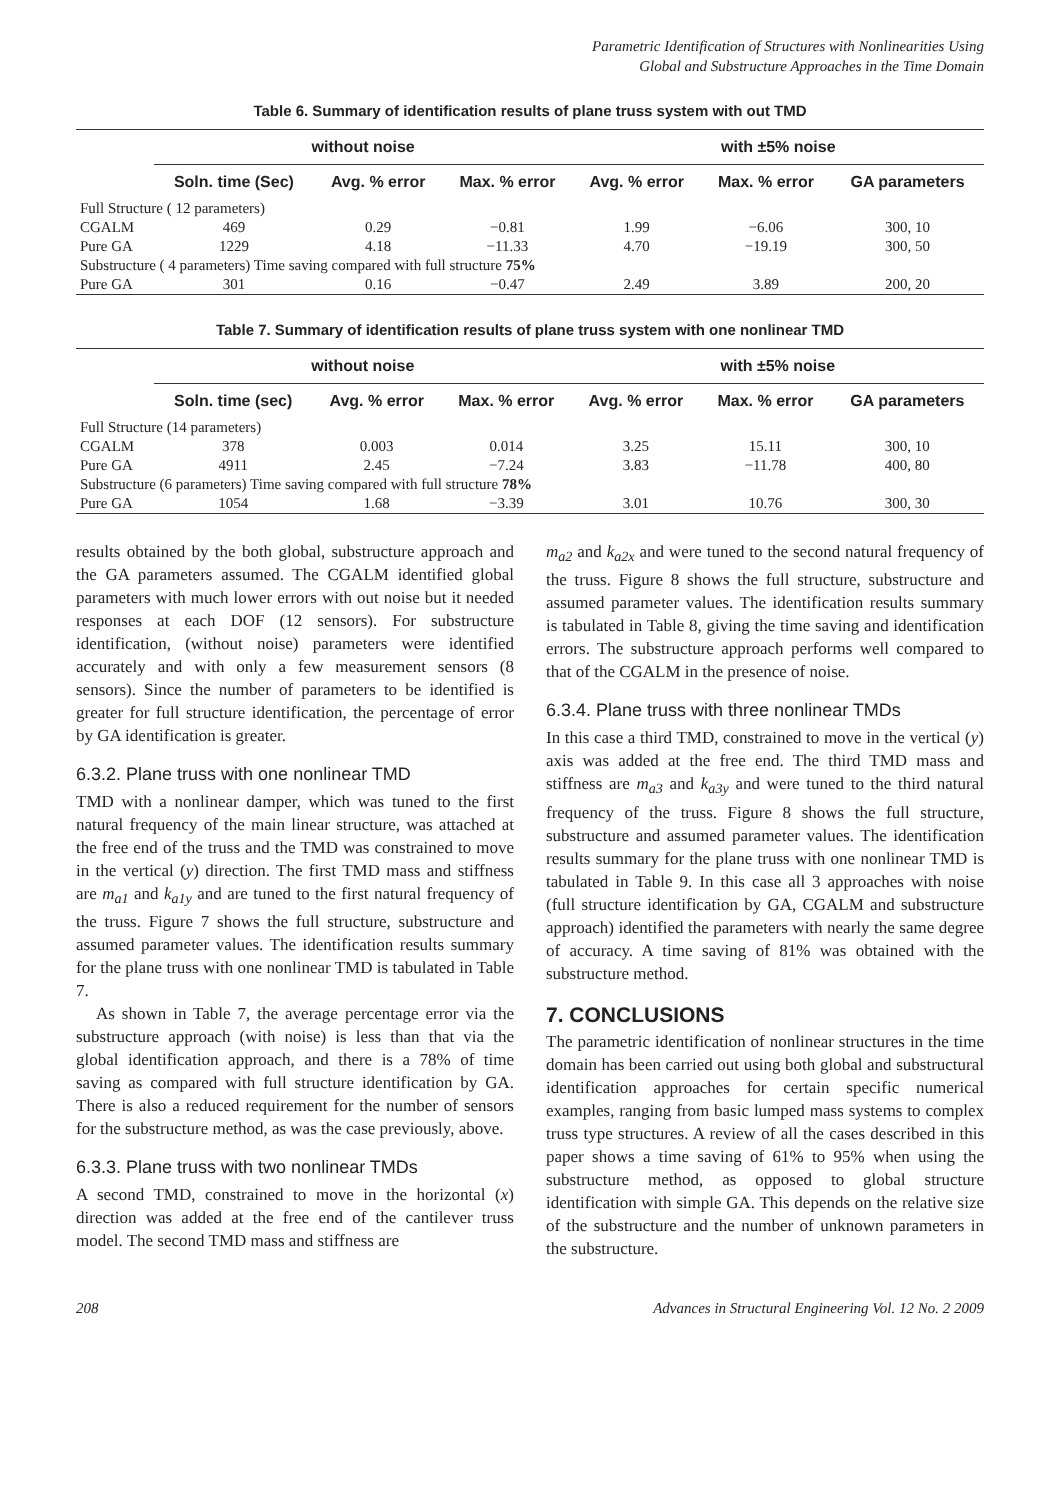Parametric Identification of Structures with Nonlinearities Using
Global and Substructure Approaches in the Time Domain
Table 6. Summary of identification results of plane truss system with out TMD
| | without noise | | | with ±5% noise | | |
| --- | --- | --- | --- | --- | --- | --- |
| | Soln. time (Sec) | Avg. % error | Max. % error | Avg. % error | Max. % error | GA parameters |
| Full Structure ( 12 parameters) | | | | | | |
| CGALM | 469 | 0.29 | −0.81 | 1.99 | −6.06 | 300, 10 |
| Pure GA | 1229 | 4.18 | −11.33 | 4.70 | −19.19 | 300, 50 |
| Substructure ( 4 parameters) Time saving compared with full structure 75% | | | | | | |
| Pure GA | 301 | 0.16 | −0.47 | 2.49 | 3.89 | 200, 20 |
Table 7. Summary of identification results of plane truss system with one nonlinear TMD
| | without noise | | | with ±5% noise | | |
| --- | --- | --- | --- | --- | --- | --- |
| | Soln. time (sec) | Avg. % error | Max. % error | Avg. % error | Max. % error | GA parameters |
| Full Structure (14 parameters) | | | | | | |
| CGALM | 378 | 0.003 | 0.014 | 3.25 | 15.11 | 300, 10 |
| Pure GA | 4911 | 2.45 | −7.24 | 3.83 | −11.78 | 400, 80 |
| Substructure (6 parameters) Time saving compared with full structure 78% | | | | | | |
| Pure GA | 1054 | 1.68 | −3.39 | 3.01 | 10.76 | 300, 30 |
results obtained by the both global, substructure approach and the GA parameters assumed. The CGALM identified global parameters with much lower errors with out noise but it needed responses at each DOF (12 sensors). For substructure identification, (without noise) parameters were identified accurately and with only a few measurement sensors (8 sensors). Since the number of parameters to be identified is greater for full structure identification, the percentage of error by GA identification is greater.
6.3.2. Plane truss with one nonlinear TMD
TMD with a nonlinear damper, which was tuned to the first natural frequency of the main linear structure, was attached at the free end of the truss and the TMD was constrained to move in the vertical (y) direction. The first TMD mass and stiffness are m<sub>a1</sub> and k<sub>a1y</sub> and are tuned to the first natural frequency of the truss. Figure 7 shows the full structure, substructure and assumed parameter values. The identification results summary for the plane truss with one nonlinear TMD is tabulated in Table 7.
As shown in Table 7, the average percentage error via the substructure approach (with noise) is less than that via the global identification approach, and there is a 78% of time saving as compared with full structure identification by GA. There is also a reduced requirement for the number of sensors for the substructure method, as was the case previously, above.
6.3.3. Plane truss with two nonlinear TMDs
A second TMD, constrained to move in the horizontal (x) direction was added at the free end of the cantilever truss model. The second TMD mass and stiffness are
m<sub>a2</sub> and k<sub>a2x</sub> and were tuned to the second natural frequency of the truss. Figure 8 shows the full structure, substructure and assumed parameter values. The identification results summary is tabulated in Table 8, giving the time saving and identification errors. The substructure approach performs well compared to that of the CGALM in the presence of noise.
6.3.4. Plane truss with three nonlinear TMDs
In this case a third TMD, constrained to move in the vertical (y) axis was added at the free end. The third TMD mass and stiffness are m<sub>a3</sub> and k<sub>a3y</sub> and were tuned to the third natural frequency of the truss. Figure 8 shows the full structure, substructure and assumed parameter values. The identification results summary for the plane truss with one nonlinear TMD is tabulated in Table 9. In this case all 3 approaches with noise (full structure identification by GA, CGALM and substructure approach) identified the parameters with nearly the same degree of accuracy. A time saving of 81% was obtained with the substructure method.
7. CONCLUSIONS
The parametric identification of nonlinear structures in the time domain has been carried out using both global and substructural identification approaches for certain specific numerical examples, ranging from basic lumped mass systems to complex truss type structures. A review of all the cases described in this paper shows a time saving of 61% to 95% when using the substructure method, as opposed to global structure identification with simple GA. This depends on the relative size of the substructure and the number of unknown parameters in the substructure.
208 Advances in Structural Engineering Vol. 12 No. 2 2009